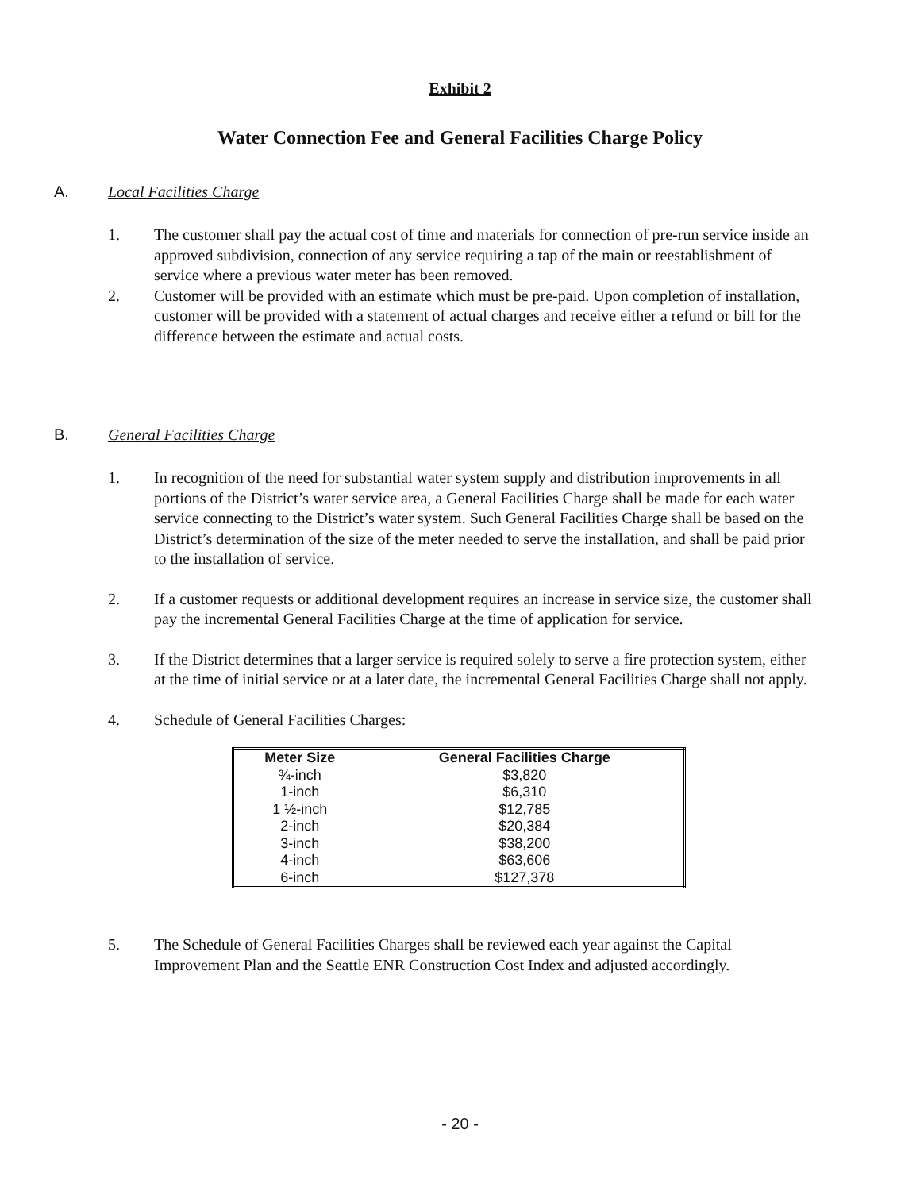Exhibit 2
Water Connection Fee and General Facilities Charge Policy
A. Local Facilities Charge
1. The customer shall pay the actual cost of time and materials for connection of pre-run service inside an approved subdivision, connection of any service requiring a tap of the main or reestablishment of service where a previous water meter has been removed.
2. Customer will be provided with an estimate which must be pre-paid. Upon completion of installation, customer will be provided with a statement of actual charges and receive either a refund or bill for the difference between the estimate and actual costs.
B. General Facilities Charge
1. In recognition of the need for substantial water system supply and distribution improvements in all portions of the District’s water service area, a General Facilities Charge shall be made for each water service connecting to the District’s water system. Such General Facilities Charge shall be based on the District’s determination of the size of the meter needed to serve the installation, and shall be paid prior to the installation of service.
2. If a customer requests or additional development requires an increase in service size, the customer shall pay the incremental General Facilities Charge at the time of application for service.
3. If the District determines that a larger service is required solely to serve a fire protection system, either at the time of initial service or at a later date, the incremental General Facilities Charge shall not apply.
4. Schedule of General Facilities Charges:
| Meter Size | General Facilities Charge |
| --- | --- |
| ¾-inch | $3,820 |
| 1-inch | $6,310 |
| 1 ½-inch | $12,785 |
| 2-inch | $20,384 |
| 3-inch | $38,200 |
| 4-inch | $63,606 |
| 6-inch | $127,378 |
5. The Schedule of General Facilities Charges shall be reviewed each year against the Capital Improvement Plan and the Seattle ENR Construction Cost Index and adjusted accordingly.
- 20 -